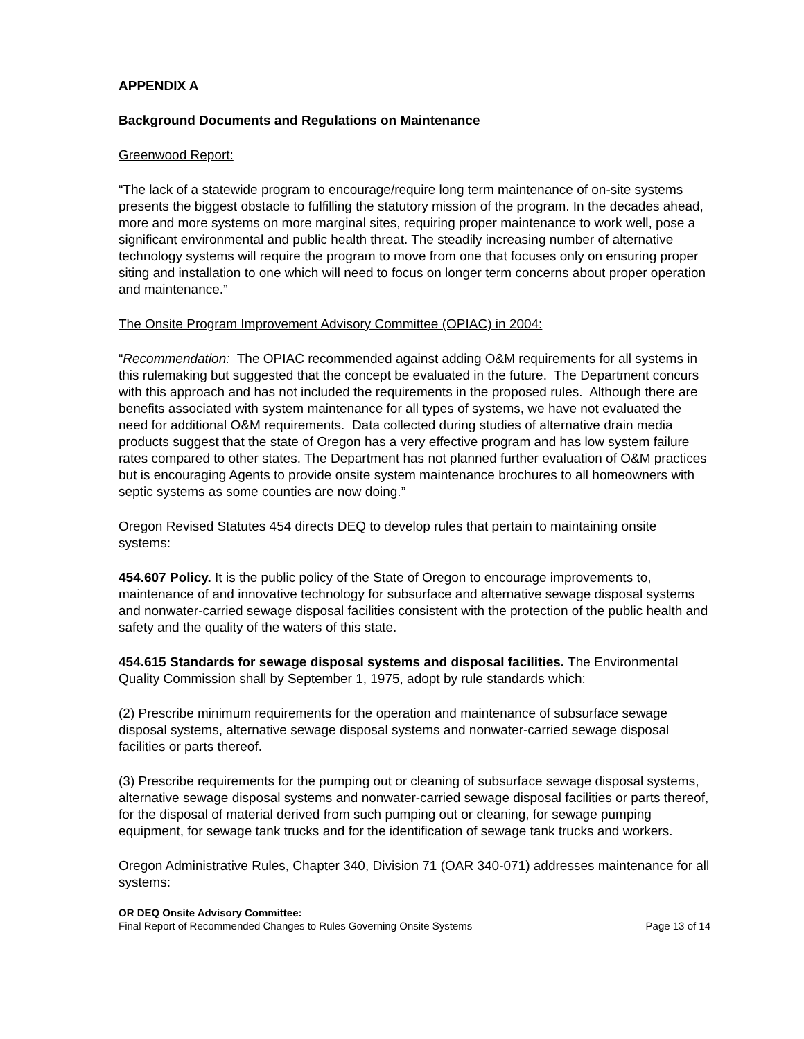APPENDIX A
Background Documents and Regulations on Maintenance
Greenwood Report:
“The lack of a statewide program to encourage/require long term maintenance of on-site systems presents the biggest obstacle to fulfilling the statutory mission of the program. In the decades ahead, more and more systems on more marginal sites, requiring proper maintenance to work well, pose a significant environmental and public health threat. The steadily increasing number of alternative technology systems will require the program to move from one that focuses only on ensuring proper siting and installation to one which will need to focus on longer term concerns about proper operation and maintenance.”
The Onsite Program Improvement Advisory Committee (OPIAC) in 2004:
“Recommendation: The OPIAC recommended against adding O&M requirements for all systems in this rulemaking but suggested that the concept be evaluated in the future. The Department concurs with this approach and has not included the requirements in the proposed rules. Although there are benefits associated with system maintenance for all types of systems, we have not evaluated the need for additional O&M requirements. Data collected during studies of alternative drain media products suggest that the state of Oregon has a very effective program and has low system failure rates compared to other states. The Department has not planned further evaluation of O&M practices but is encouraging Agents to provide onsite system maintenance brochures to all homeowners with septic systems as some counties are now doing.”
Oregon Revised Statutes 454 directs DEQ to develop rules that pertain to maintaining onsite systems:
454.607 Policy. It is the public policy of the State of Oregon to encourage improvements to, maintenance of and innovative technology for subsurface and alternative sewage disposal systems and nonwater-carried sewage disposal facilities consistent with the protection of the public health and safety and the quality of the waters of this state.
454.615 Standards for sewage disposal systems and disposal facilities. The Environmental Quality Commission shall by September 1, 1975, adopt by rule standards which:
(2) Prescribe minimum requirements for the operation and maintenance of subsurface sewage disposal systems, alternative sewage disposal systems and nonwater-carried sewage disposal facilities or parts thereof.
(3) Prescribe requirements for the pumping out or cleaning of subsurface sewage disposal systems, alternative sewage disposal systems and nonwater-carried sewage disposal facilities or parts thereof, for the disposal of material derived from such pumping out or cleaning, for sewage pumping equipment, for sewage tank trucks and for the identification of sewage tank trucks and workers.
Oregon Administrative Rules, Chapter 340, Division 71 (OAR 340-071) addresses maintenance for all systems:
OR DEQ Onsite Advisory Committee:
Final Report of Recommended Changes to Rules Governing Onsite Systems Page 13 of 14